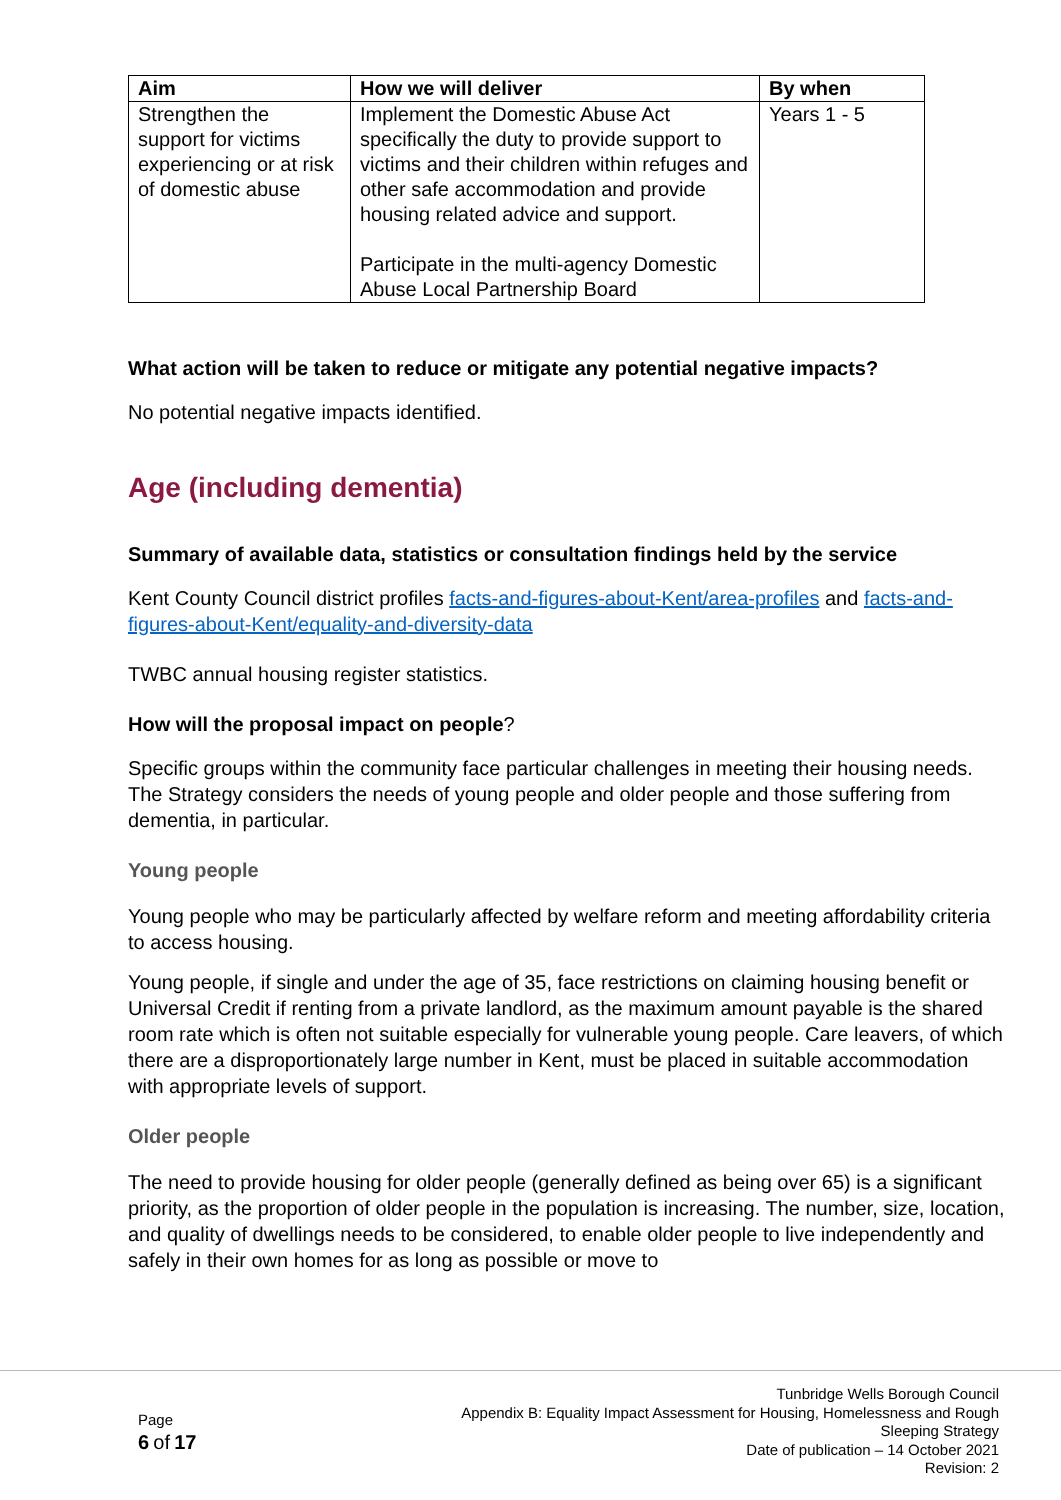| Aim | How we will deliver | By when |
| --- | --- | --- |
| Strengthen the support for victims experiencing or at risk of domestic abuse | Implement the Domestic Abuse Act specifically the duty to provide support to victims and their children within refuges and other safe accommodation and provide housing related advice and support. Participate in the multi-agency Domestic Abuse Local Partnership Board | Years 1 - 5 |
What action will be taken to reduce or mitigate any potential negative impacts?
No potential negative impacts identified.
Age (including dementia)
Summary of available data, statistics or consultation findings held by the service
Kent County Council district profiles facts-and-figures-about-Kent/area-profiles and facts-and-figures-about-Kent/equality-and-diversity-data
TWBC annual housing register statistics.
How will the proposal impact on people?
Specific groups within the community face particular challenges in meeting their housing needs. The Strategy considers the needs of young people and older people and those suffering from dementia, in particular.
Young people
Young people who may be particularly affected by welfare reform and meeting affordability criteria to access housing.
Young people, if single and under the age of 35, face restrictions on claiming housing benefit or Universal Credit if renting from a private landlord, as the maximum amount payable is the shared room rate which is often not suitable especially for vulnerable young people. Care leavers, of which there are a disproportionately large number in Kent, must be placed in suitable accommodation with appropriate levels of support.
Older people
The need to provide housing for older people (generally defined as being over 65) is a significant priority, as the proportion of older people in the population is increasing. The number, size, location, and quality of dwellings needs to be considered, to enable older people to live independently and safely in their own homes for as long as possible or move to
Page
6 of 17
Tunbridge Wells Borough Council
Appendix B: Equality Impact Assessment for Housing, Homelessness and Rough
Sleeping Strategy
Date of publication – 14 October 2021
Revision: 2